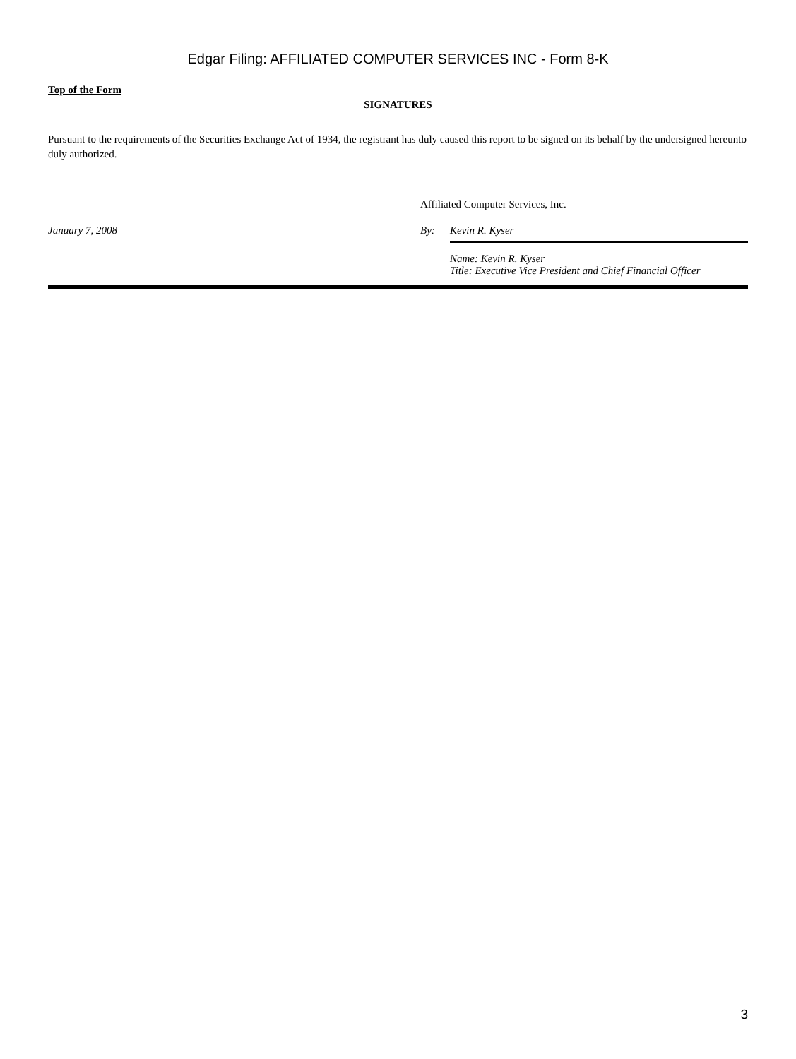Edgar Filing: AFFILIATED COMPUTER SERVICES INC - Form 8-K
Top of the Form
SIGNATURES
Pursuant to the requirements of the Securities Exchange Act of 1934, the registrant has duly caused this report to be signed on its behalf by the undersigned hereunto duly authorized.
| | Affiliated Computer Services, Inc. | |
| January 7, 2008 | By: | Kevin R. Kyser |
| | | Name: Kevin R. Kyser Title: Executive Vice President and Chief Financial Officer |
3